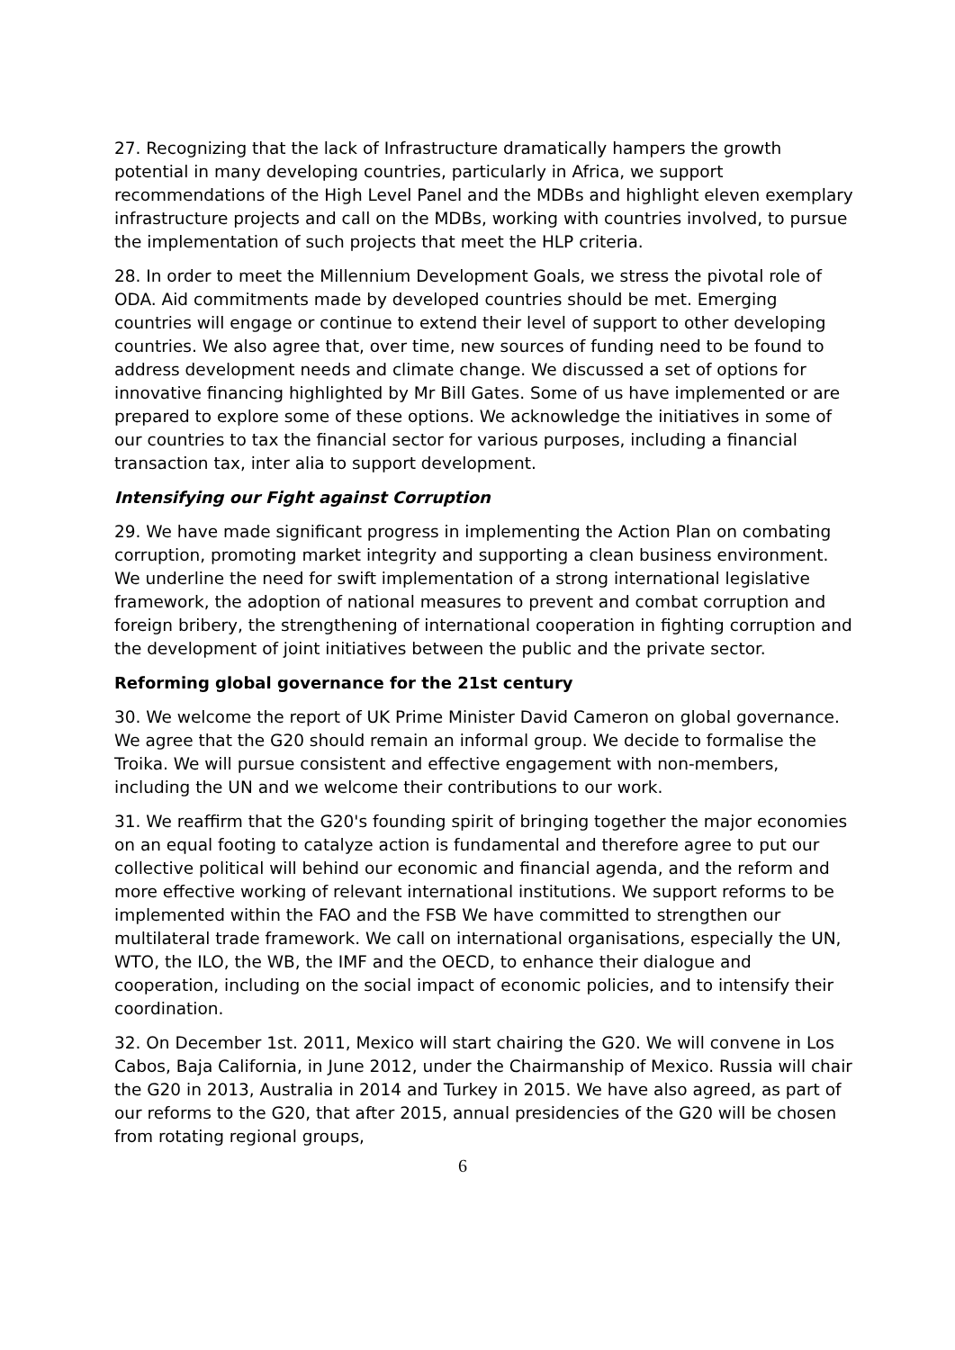27. Recognizing that the lack of Infrastructure dramatically hampers the growth potential in many developing countries, particularly in Africa, we support recommendations of the High Level Panel and the MDBs and highlight eleven exemplary infrastructure projects and call on the MDBs, working with countries involved, to pursue the implementation of such projects that meet the HLP criteria.
28. In order to meet the Millennium Development Goals, we stress the pivotal role of ODA. Aid commitments made by developed countries should be met. Emerging countries will engage or continue to extend their level of support to other developing countries. We also agree that, over time, new sources of funding need to be found to address development needs and climate change. We discussed a set of options for innovative financing highlighted by Mr Bill Gates. Some of us have implemented or are prepared to explore some of these options. We acknowledge the initiatives in some of our countries to tax the financial sector for various purposes, including a financial transaction tax, inter alia to support development.
Intensifying our Fight against Corruption
29. We have made significant progress in implementing the Action Plan on combating corruption, promoting market integrity and supporting a clean business environment. We underline the need for swift implementation of a strong international legislative framework, the adoption of national measures to prevent and combat corruption and foreign bribery, the strengthening of international cooperation in fighting corruption and the development of joint initiatives between the public and the private sector.
Reforming global governance for the 21st century
30. We welcome the report of UK Prime Minister David Cameron on global governance. We agree that the G20 should remain an informal group. We decide to formalise the Troika. We will pursue consistent and effective engagement with non-members, including the UN and we welcome their contributions to our work.
31. We reaffirm that the G20's founding spirit of bringing together the major economies on an equal footing to catalyze action is fundamental and therefore agree to put our collective political will behind our economic and financial agenda, and the reform and more effective working of relevant international institutions. We support reforms to be implemented within the FAO and the FSB We have committed to strengthen our multilateral trade framework. We call on international organisations, especially the UN, WTO, the ILO, the WB, the IMF and the OECD, to enhance their dialogue and cooperation, including on the social impact of economic policies, and to intensify their coordination.
32. On December 1st. 2011, Mexico will start chairing the G20. We will convene in Los Cabos, Baja California, in June 2012, under the Chairmanship of Mexico. Russia will chair the G20 in 2013, Australia in 2014 and Turkey in 2015. We have also agreed, as part of our reforms to the G20, that after 2015, annual presidencies of the G20 will be chosen from rotating regional groups,
6